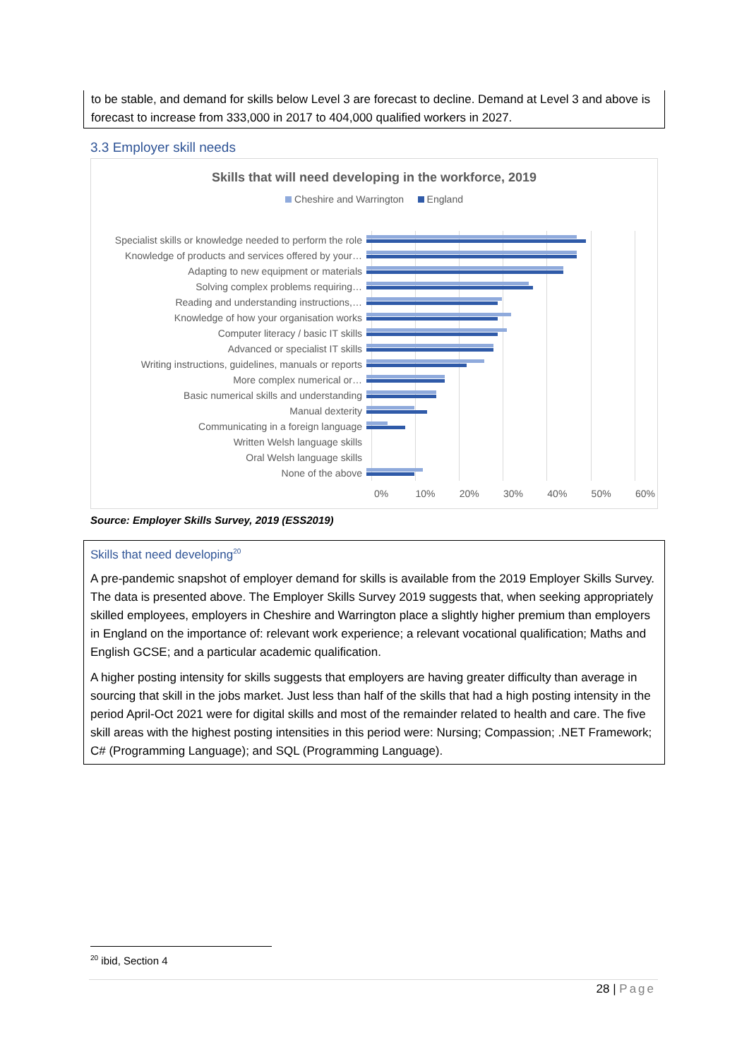to be stable, and demand for skills below Level 3 are forecast to decline. Demand at Level 3 and above is forecast to increase from 333,000 in 2017 to 404,000 qualified workers in 2027.
3.3 Employer skill needs
Skills that will need developing in the workforce, 2019
Cheshire and Warrington England
Specialist skills or knowledge needed to perform the role
Knowledge of products and services offered by your…
Adapting to new equipment or materials
Solving complex problems requiring…
Reading and understanding instructions,…
Knowledge of how your organisation works
Computer literacy / basic IT skills
Advanced or specialist IT skills
Writing instructions, guidelines, manuals or reports
More complex numerical or…
Basic numerical skills and understanding
Manual dexterity
Communicating in a foreign language
Written Welsh language skills
Oral Welsh language skills
None of the above
0% 10% 20% 30% 40% 50% 60%
Source: Employer Skills Survey, 2019 (ESS2019)
Skills that need developing<sup>20</sup>
A pre-pandemic snapshot of employer demand for skills is available from the 2019 Employer Skills Survey. The data is presented above. The Employer Skills Survey 2019 suggests that, when seeking appropriately skilled employees, employers in Cheshire and Warrington place a slightly higher premium than employers in England on the importance of: relevant work experience; a relevant vocational qualification; Maths and English GCSE; and a particular academic qualification.
A higher posting intensity for skills suggests that employers are having greater difficulty than average in sourcing that skill in the jobs market. Just less than half of the skills that had a high posting intensity in the period April-Oct 2021 were for digital skills and most of the remainder related to health and care. The five skill areas with the highest posting intensities in this period were: Nursing; Compassion; .NET Framework; C# (Programming Language); and SQL (Programming Language).
<sup>20</sup> ibid, Section 4
28 | Page